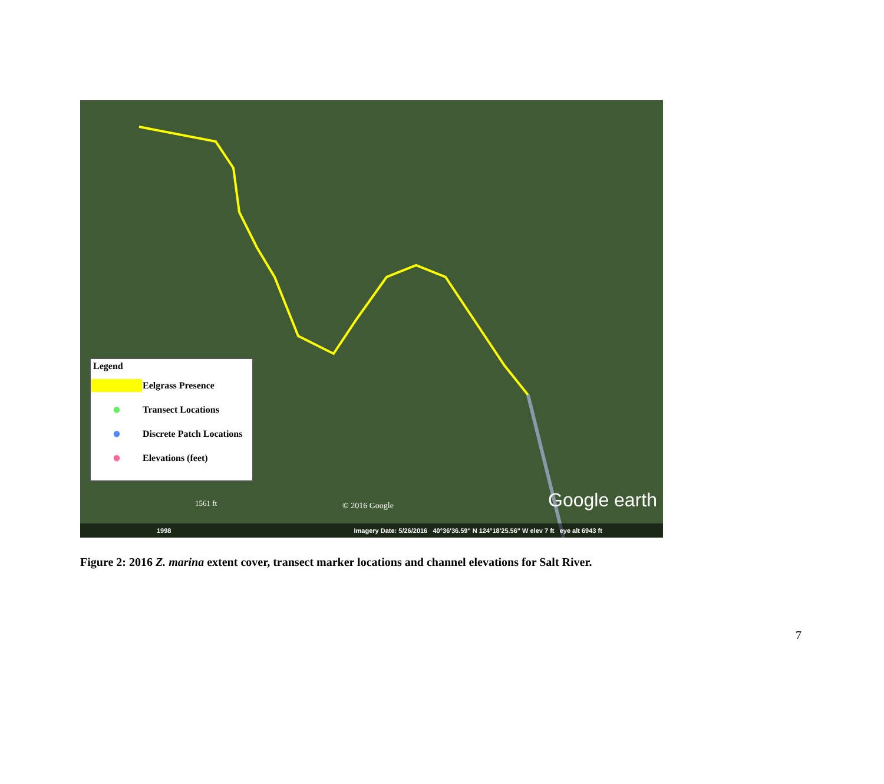Legend
Eelgrass Presence
●
Transect Locations
●
Discrete Patch Locations
●
Elevations (feet)
1561 ft © 2016 Google Google earth
1998 Imagery Date: 5/26/2016 40°36'36.59" N 124°18'25.56" W elev 7 ft eye alt 6943 ft
Figure 2: 2016 Z. marina extent cover, transect marker locations and channel elevations for Salt River.
7